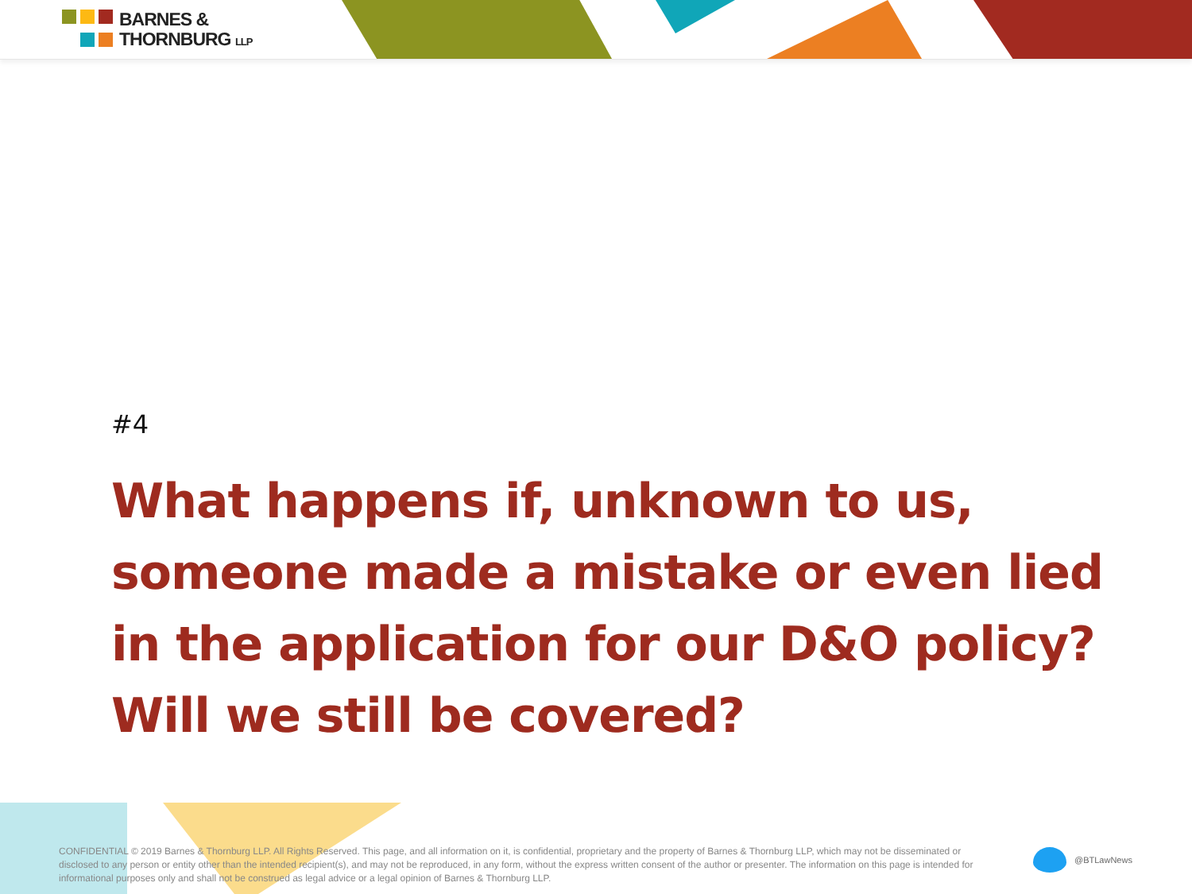BARNES &
THORNBURG LLP
#4
What happens if, unknown to us, someone made a mistake or even lied in the application for our D&O policy? Will we still be covered?
CONFIDENTIAL © 2019 Barnes & Thornburg LLP. All Rights Reserved. This page, and all information on it, is confidential, proprietary and the property of Barnes & Thornburg LLP, which may not be disseminated or disclosed to any person or entity other than the intended recipient(s), and may not be reproduced, in any form, without the express written consent of the author or presenter. The information on this page is intended for informational purposes only and shall not be construed as legal advice or a legal opinion of Barnes & Thornburg LLP.
@BTLawNews